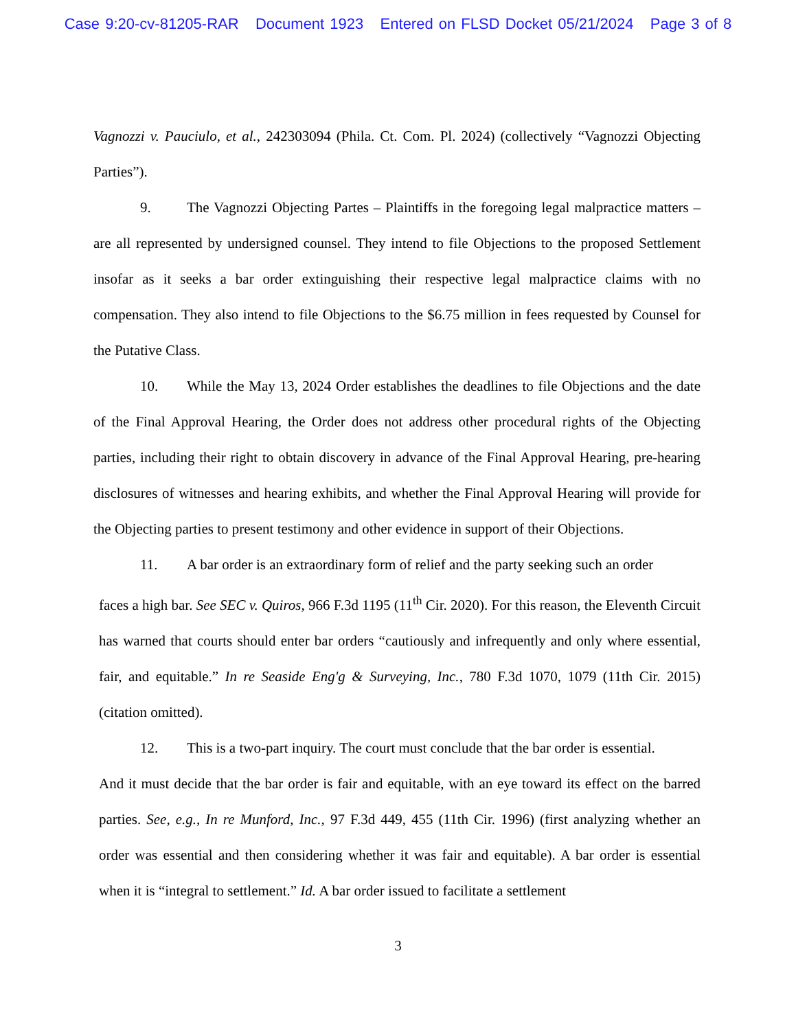Case 9:20-cv-81205-RAR Document 1923 Entered on FLSD Docket 05/21/2024 Page 3 of 8
Vagnozzi v. Pauciulo, et al., 242303094 (Phila. Ct. Com. Pl. 2024) (collectively “Vagnozzi Objecting Parties”).
9. The Vagnozzi Objecting Partes – Plaintiffs in the foregoing legal malpractice matters – are all represented by undersigned counsel. They intend to file Objections to the proposed Settlement insofar as it seeks a bar order extinguishing their respective legal malpractice claims with no compensation. They also intend to file Objections to the $6.75 million in fees requested by Counsel for the Putative Class.
10. While the May 13, 2024 Order establishes the deadlines to file Objections and the date of the Final Approval Hearing, the Order does not address other procedural rights of the Objecting parties, including their right to obtain discovery in advance of the Final Approval Hearing, pre-hearing disclosures of witnesses and hearing exhibits, and whether the Final Approval Hearing will provide for the Objecting parties to present testimony and other evidence in support of their Objections.
11. A bar order is an extraordinary form of relief and the party seeking such an order
faces a high bar. See SEC v. Quiros, 966 F.3d 1195 (11<sup>th</sup> Cir. 2020). For this reason, the Eleventh Circuit has warned that courts should enter bar orders “cautiously and infrequently and only where essential, fair, and equitable.” In re Seaside Eng'g & Surveying, Inc., 780 F.3d 1070, 1079 (11th Cir. 2015) (citation omitted).
12. This is a two-part inquiry. The court must conclude that the bar order is essential.
And it must decide that the bar order is fair and equitable, with an eye toward its effect on the barred parties. See, e.g., In re Munford, Inc., 97 F.3d 449, 455 (11th Cir. 1996) (first analyzing whether an order was essential and then considering whether it was fair and equitable). A bar order is essential when it is “integral to settlement.” Id. A bar order issued to facilitate a settlement
3